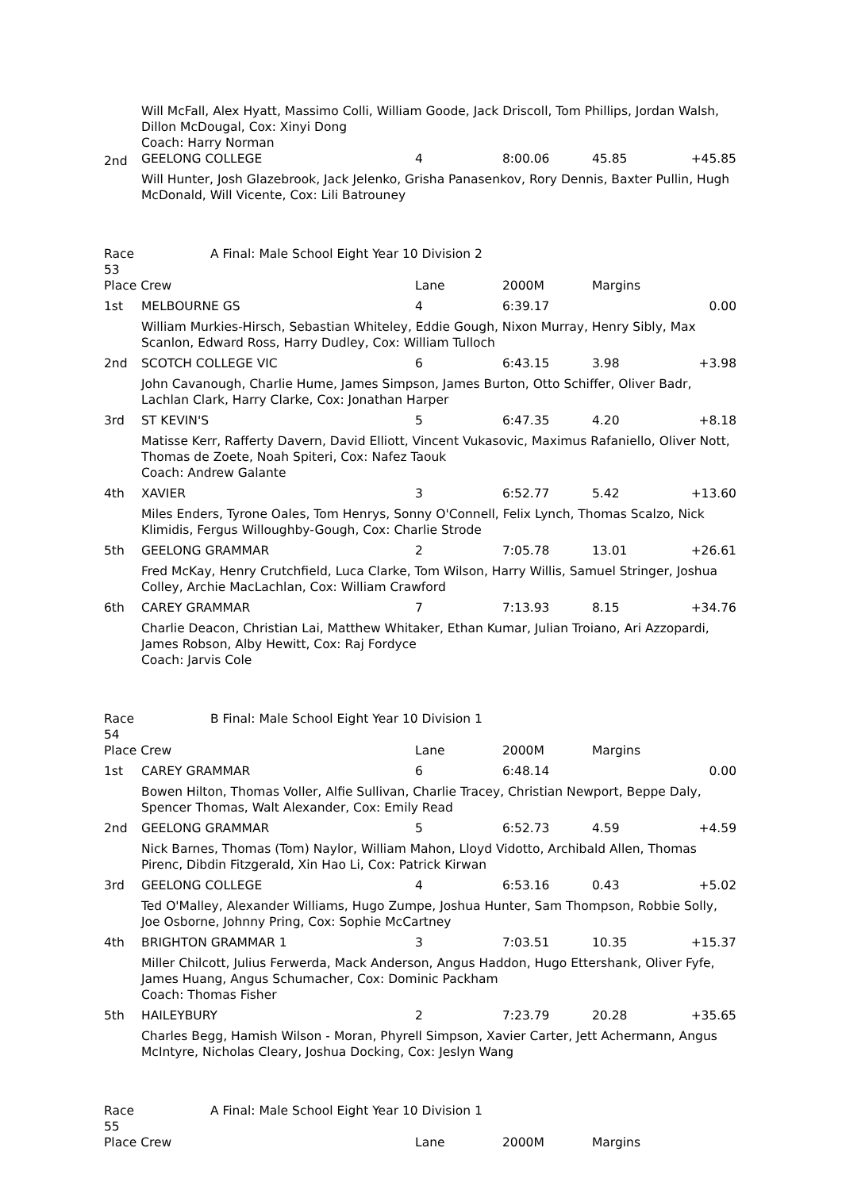Will McFall, Alex Hyatt, Massimo Colli, William Goode, Jack Driscoll, Tom Phillips, Jordan Walsh, Dillon McDougal, Cox: Xinyi Dong
Coach: Harry Norman
| 2nd | GEELONG COLLEGE | 4 | 8:00.06 | 45.85 | +45.85 |
| Will Hunter, Josh Glazebrook, Jack Jelenko, Grisha Panasenkov, Rory Dennis, Baxter Pullin, Hugh McDonald, Will Vicente, Cox: Lili Batrouney | | | | | |
| Race 53 | A Final: Male School Eight Year 10 Division 2 | | | | |
| Place Crew | | Lane | 2000M | Margins | |
| 1st | MELBOURNE GS | 4 | 6:39.17 | | 0.00 |
| William Murkies-Hirsch, Sebastian Whiteley, Eddie Gough, Nixon Murray, Henry Sibly, Max Scanlon, Edward Ross, Harry Dudley, Cox: William Tulloch | | | | | |
| 2nd | SCOTCH COLLEGE VIC | 6 | 6:43.15 | 3.98 | +3.98 |
| John Cavanough, Charlie Hume, James Simpson, James Burton, Otto Schiffer, Oliver Badr, Lachlan Clark, Harry Clarke, Cox: Jonathan Harper | | | | | |
| 3rd | ST KEVIN'S | 5 | 6:47.35 | 4.20 | +8.18 |
| Matisse Kerr, Rafferty Davern, David Elliott, Vincent Vukasovic, Maximus Rafaniello, Oliver Nott, Thomas de Zoete, Noah Spiteri, Cox: Nafez Taouk Coach: Andrew Galante | | | | | |
| 4th | XAVIER | 3 | 6:52.77 | 5.42 | +13.60 |
| Miles Enders, Tyrone Oales, Tom Henrys, Sonny O'Connell, Felix Lynch, Thomas Scalzo, Nick Klimidis, Fergus Willoughby-Gough, Cox: Charlie Strode | | | | | |
| 5th | GEELONG GRAMMAR | 2 | 7:05.78 | 13.01 | +26.61 |
| Fred McKay, Henry Crutchfield, Luca Clarke, Tom Wilson, Harry Willis, Samuel Stringer, Joshua Colley, Archie MacLachlan, Cox: William Crawford | | | | | |
| 6th | CAREY GRAMMAR | 7 | 7:13.93 | 8.15 | +34.76 |
| Charlie Deacon, Christian Lai, Matthew Whitaker, Ethan Kumar, Julian Troiano, Ari Azzopardi, James Robson, Alby Hewitt, Cox: Raj Fordyce Coach: Jarvis Cole | | | | | |
| Race 54 | B Final: Male School Eight Year 10 Division 1 | | | | |
| Place Crew | | Lane | 2000M | Margins | |
| 1st | CAREY GRAMMAR | 6 | 6:48.14 | | 0.00 |
| Bowen Hilton, Thomas Voller, Alfie Sullivan, Charlie Tracey, Christian Newport, Beppe Daly, Spencer Thomas, Walt Alexander, Cox: Emily Read | | | | | |
| 2nd | GEELONG GRAMMAR | 5 | 6:52.73 | 4.59 | +4.59 |
| Nick Barnes, Thomas (Tom) Naylor, William Mahon, Lloyd Vidotto, Archibald Allen, Thomas Pirenc, Dibdin Fitzgerald, Xin Hao Li, Cox: Patrick Kirwan | | | | | |
| 3rd | GEELONG COLLEGE | 4 | 6:53.16 | 0.43 | +5.02 |
| Ted O'Malley, Alexander Williams, Hugo Zumpe, Joshua Hunter, Sam Thompson, Robbie Solly, Joe Osborne, Johnny Pring, Cox: Sophie McCartney | | | | | |
| 4th | BRIGHTON GRAMMAR 1 | 3 | 7:03.51 | 10.35 | +15.37 |
| Miller Chilcott, Julius Ferwerda, Mack Anderson, Angus Haddon, Hugo Ettershank, Oliver Fyfe, James Huang, Angus Schumacher, Cox: Dominic Packham Coach: Thomas Fisher | | | | | |
| 5th | HAILEYBURY | 2 | 7:23.79 | 20.28 | +35.65 |
| Charles Begg, Hamish Wilson - Moran, Phyrell Simpson, Xavier Carter, Jett Achermann, Angus McIntyre, Nicholas Cleary, Joshua Docking, Cox: Jeslyn Wang | | | | | |
| Race 55 | A Final: Male School Eight Year 10 Division 1 | | | | |
| Place Crew | | Lane | 2000M | Margins | |